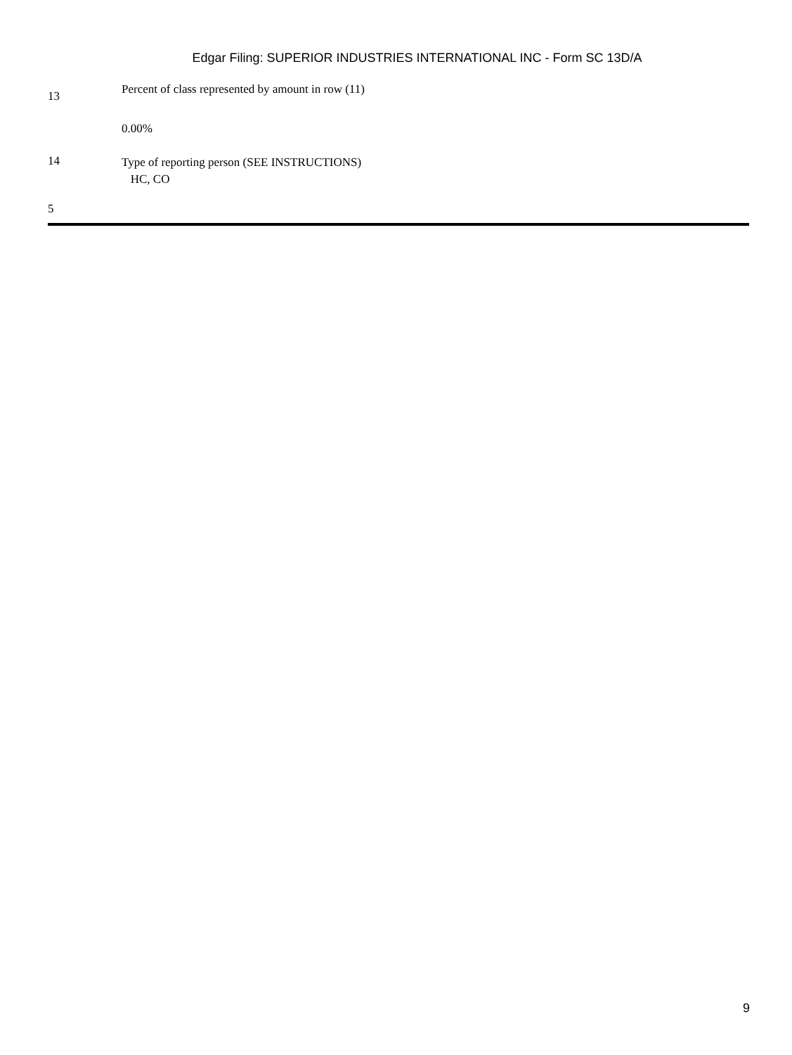Edgar Filing: SUPERIOR INDUSTRIES INTERNATIONAL INC - Form SC 13D/A
| 13 | Percent of class represented by amount in row (11) 0.00% |
| 14 | Type of reporting person (SEE INSTRUCTIONS) HC, CO |
5
9